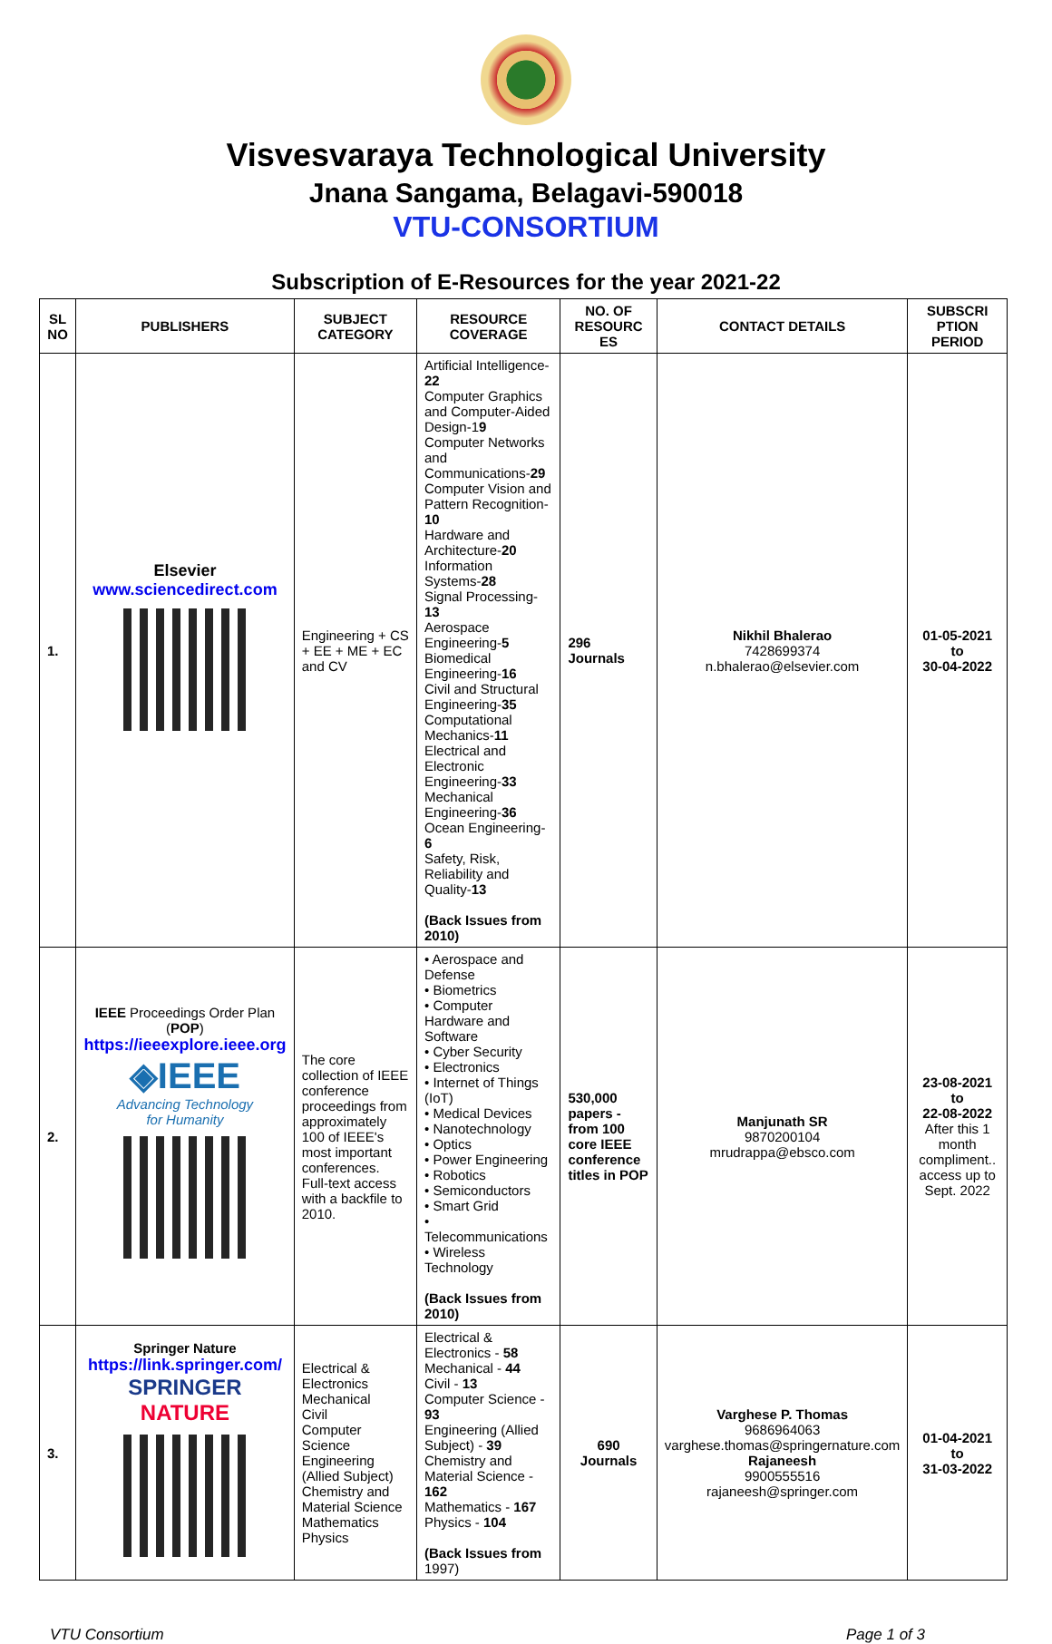Visvesvaraya Technological University
Jnana Sangama, Belagavi-590018
VTU-CONSORTIUM
Subscription of E-Resources for the year 2021-22
| SL NO | PUBLISHERS | SUBJECT CATEGORY | RESOURCE COVERAGE | NO. OF RESOURC ES | CONTACT DETAILS | SUBSCRI PTION PERIOD |
| --- | --- | --- | --- | --- | --- | --- |
| 1. | Elsevier www.sciencedirect.com | Engineering + CS + EE + ME + EC and CV | Artificial Intelligence- 22 Computer Graphics and Computer-Aided Design-1 9 Computer Networks and Communications- 29 Computer Vision and Pattern Recognition- 10 Hardware and Architecture- 20 Information Systems- 28 Signal Processing- 13 Aerospace Engineering- 5 Biomedical Engineering- 16 Civil and Structural Engineering- 35 Computational Mechanics- 11 Electrical and Electronic Engineering- 33 Mechanical Engineering- 36 Ocean Engineering- 6 Safety, Risk, Reliability and Quality- 13 (Back Issues from 2010) | 296 Journals | Nikhil Bhalerao 7428699374 n.bhalerao@elsevier.com | 01-05-2021 to 30-04-2022 |
| 2. | IEEE Proceedings Order Plan ( POP ) https://ieeexplore.ieee.org ◈IEEE Advancing Technology for Humanity | The core collection of IEEE conference proceedings from approximately 100 of IEEE's most important conferences. Full-text access with a backfile to 2010. | • Aerospace and Defense • Biometrics • Computer Hardware and Software • Cyber Security • Electronics • Internet of Things (IoT) • Medical Devices • Nanotechnology • Optics • Power Engineering • Robotics • Semiconductors • Smart Grid • Telecommunications • Wireless Technology (Back Issues from 2010) | 530,000 papers - from 100 core IEEE conference titles in POP | Manjunath SR 9870200104 mrudrappa@ebsco.com | 23-08-2021 to 22-08-2022 After this 1 month compliment.. access up to Sept. 2022 |
| 3. | Springer Nature https://link.springer.com/ SPRINGER NATURE | Electrical & Electronics Mechanical Civil Computer Science Engineering (Allied Subject) Chemistry and Material Science Mathematics Physics | Electrical & Electronics - 58 Mechanical - 44 Civil - 13 Computer Science - 93 Engineering (Allied Subject) - 39 Chemistry and Material Science - 162 Mathematics - 167 Physics - 104 (Back Issues from 1997) | 690 Journals | Varghese P. Thomas 9686964063 varghese.thomas@springernature.com Rajaneesh 9900555516 rajaneesh@springer.com | 01-04-2021 to 31-03-2022 |
VTU Consortium Page 1 of 3